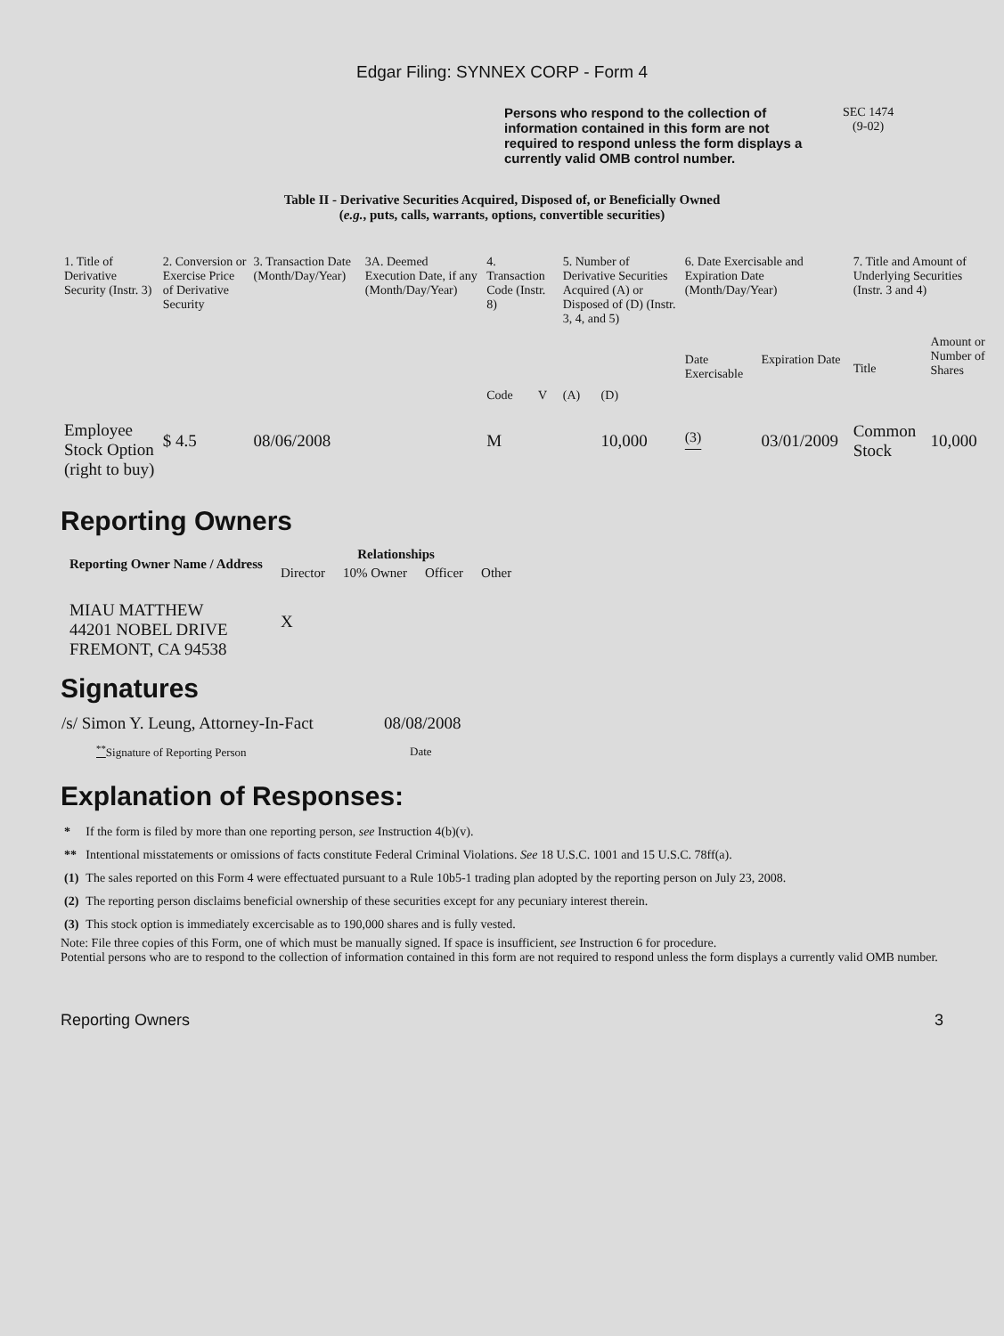Edgar Filing: SYNNEX CORP - Form 4
Persons who respond to the collection of information contained in this form are not required to respond unless the form displays a currently valid OMB control number.
SEC 1474
(9-02)
Table II - Derivative Securities Acquired, Disposed of, or Beneficially Owned
(e.g., puts, calls, warrants, options, convertible securities)
| 1. Title of Derivative Security (Instr. 3) | 2. Conversion or Exercise Price of Derivative Security | 3. Transaction Date (Month/Day/Year) | 3A. Deemed Execution Date, if any (Month/Day/Year) | 4. Transaction Code (Instr. 8) | | 5. Number of Derivative Securities Acquired (A) or Disposed of (D) (Instr. 3, 4, and 5) | | 6. Date Exercisable and Expiration Date (Month/Day/Year) | | 7. Title and Amount of Underlying Securities (Instr. 3 and 4) | |
| --- | --- | --- | --- | --- | --- | --- | --- | --- | --- | --- | --- |
| | | | | Code | V | (A) | (D) | Date Exercisable | Expiration Date | Title | Amount or Number of Shares |
| Employee Stock Option (right to buy) | $ 4.5 | 08/06/2008 | | M | | | 10,000 | <sup>(3)</sup> | 03/01/2009 | Common Stock | 10,000 |
Reporting Owners
| Reporting Owner Name / Address | Relationships | | | |
| --- | --- | --- | --- | --- |
| | Director | 10% Owner | Officer | Other |
| MIAU MATTHEW 44201 NOBEL DRIVE FREMONT, CA 94538 | X | | | |
Signatures
| /s/ Simon Y. Leung, Attorney-In-Fact | 08/08/2008 |
| <sup>**</sup> Signature of Reporting Person | Date |
Explanation of Responses:
| * | If the form is filed by more than one reporting person, see Instruction 4(b)(v). |
| ** | Intentional misstatements or omissions of facts constitute Federal Criminal Violations. See 18 U.S.C. 1001 and 15 U.S.C. 78ff(a). |
| (1) | The sales reported on this Form 4 were effectuated pursuant to a Rule 10b5-1 trading plan adopted by the reporting person on July 23, 2008. |
| (2) | The reporting person disclaims beneficial ownership of these securities except for any pecuniary interest therein. |
| (3) | This stock option is immediately excercisable as to 190,000 shares and is fully vested. |
Note: File three copies of this Form, one of which must be manually signed. If space is insufficient, see Instruction 6 for procedure.
Potential persons who are to respond to the collection of information contained in this form are not required to respond unless the form displays a currently valid OMB number.
Reporting Owners 3